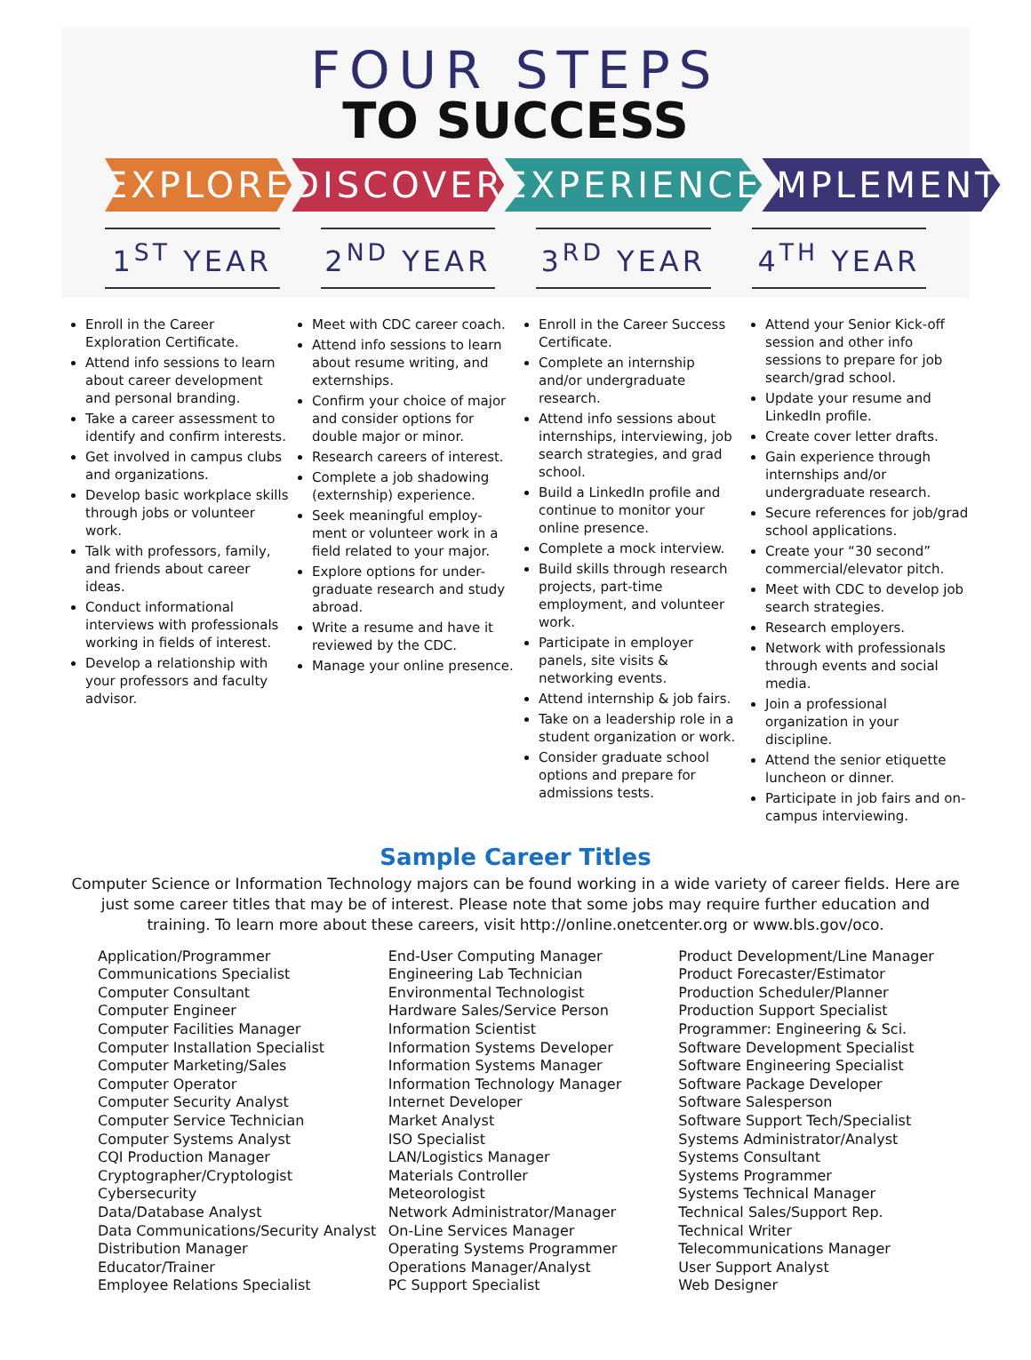FOUR STEPS
TO SUCCESS
EXPLORE DISCOVER EXPERIENCE IMPLEMENT
1<sup>ST</sup> YEAR 2<sup>ND</sup> YEAR 3<sup>RD</sup> YEAR 4<sup>TH</sup> YEAR
Enroll in the Career Exploration Certificate.
Attend info sessions to learn about career development and personal branding.
Take a career assessment to identify and confirm interests.
Get involved in campus clubs and organizations.
Develop basic workplace skills through jobs or volunteer work.
Talk with professors, family, and friends about career ideas.
Conduct informational interviews with professionals working in fields of interest.
Develop a relationship with your professors and faculty advisor.
Meet with CDC career coach.
Attend info sessions to learn about resume writing, and externships.
Confirm your choice of major and consider options for double major or minor.
Research careers of interest.
Complete a job shadowing (externship) experience.
Seek meaningful employ-ment or volunteer work in a field related to your major.
Explore options for under-graduate research and study abroad.
Write a resume and have it reviewed by the CDC.
Manage your online presence.
Enroll in the Career Success Certificate.
Complete an internship and/or undergraduate research.
Attend info sessions about internships, interviewing, job search strategies, and grad school.
Build a LinkedIn profile and continue to monitor your online presence.
Complete a mock interview.
Build skills through research projects, part-time employment, and volunteer work.
Participate in employer panels, site visits & networking events.
Attend internship & job fairs.
Take on a leadership role in a student organization or work.
Consider graduate school options and prepare for admissions tests.
Attend your Senior Kick-off session and other info sessions to prepare for job search/grad school.
Update your resume and LinkedIn profile.
Create cover letter drafts.
Gain experience through internships and/or undergraduate research.
Secure references for job/grad school applications.
Create your “30 second” commercial/elevator pitch.
Meet with CDC to develop job search strategies.
Research employers.
Network with professionals through events and social media.
Join a professional organization in your discipline.
Attend the senior etiquette luncheon or dinner.
Participate in job fairs and on-campus interviewing.
Sample Career Titles
Computer Science or Information Technology majors can be found working in a wide variety of career fields. Here are just some career titles that may be of interest. Please note that some jobs may require further education and training. To learn more about these careers, visit http://online.onetcenter.org or www.bls.gov/oco.
Application/Programmer
Communications Specialist
Computer Consultant
Computer Engineer
Computer Facilities Manager
Computer Installation Specialist
Computer Marketing/Sales
Computer Operator
Computer Security Analyst
Computer Service Technician
Computer Systems Analyst
CQI Production Manager
Cryptographer/Cryptologist
Cybersecurity
Data/Database Analyst
Data Communications/Security Analyst
Distribution Manager
Educator/Trainer
Employee Relations Specialist
End-User Computing Manager
Engineering Lab Technician
Environmental Technologist
Hardware Sales/Service Person
Information Scientist
Information Systems Developer
Information Systems Manager
Information Technology Manager
Internet Developer
Market Analyst
ISO Specialist
LAN/Logistics Manager
Materials Controller
Meteorologist
Network Administrator/Manager
On-Line Services Manager
Operating Systems Programmer
Operations Manager/Analyst
PC Support Specialist
Product Development/Line Manager
Product Forecaster/Estimator
Production Scheduler/Planner
Production Support Specialist
Programmer: Engineering & Sci.
Software Development Specialist
Software Engineering Specialist
Software Package Developer
Software Salesperson
Software Support Tech/Specialist
Systems Administrator/Analyst
Systems Consultant
Systems Programmer
Systems Technical Manager
Technical Sales/Support Rep.
Technical Writer
Telecommunications Manager
User Support Analyst
Web Designer